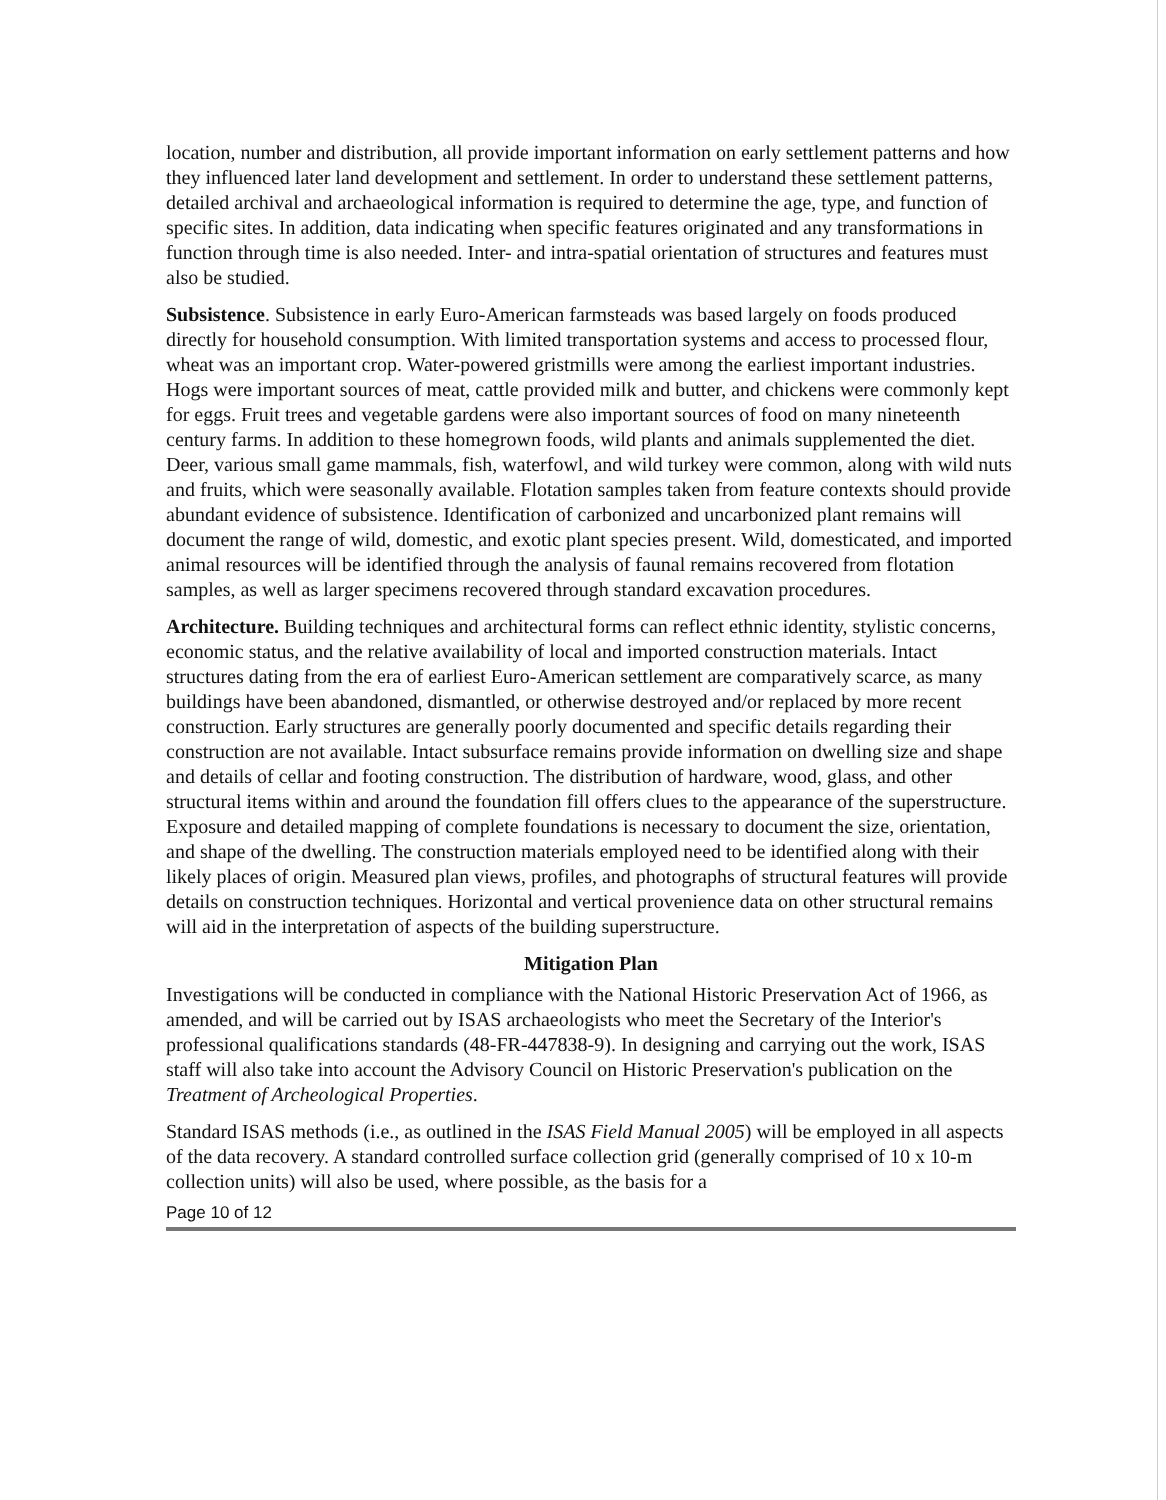location, number and distribution, all provide important information on early settlement patterns and how they influenced later land development and settlement. In order to understand these settlement patterns, detailed archival and archaeological information is required to determine the age, type, and function of specific sites. In addition, data indicating when specific features originated and any transformations in function through time is also needed. Inter- and intra-spatial orientation of structures and features must also be studied.
Subsistence. Subsistence in early Euro-American farmsteads was based largely on foods produced directly for household consumption. With limited transportation systems and access to processed flour, wheat was an important crop. Water-powered gristmills were among the earliest important industries. Hogs were important sources of meat, cattle provided milk and butter, and chickens were commonly kept for eggs. Fruit trees and vegetable gardens were also important sources of food on many nineteenth century farms. In addition to these homegrown foods, wild plants and animals supplemented the diet. Deer, various small game mammals, fish, waterfowl, and wild turkey were common, along with wild nuts and fruits, which were seasonally available. Flotation samples taken from feature contexts should provide abundant evidence of subsistence. Identification of carbonized and uncarbonized plant remains will document the range of wild, domestic, and exotic plant species present. Wild, domesticated, and imported animal resources will be identified through the analysis of faunal remains recovered from flotation samples, as well as larger specimens recovered through standard excavation procedures.
Architecture. Building techniques and architectural forms can reflect ethnic identity, stylistic concerns, economic status, and the relative availability of local and imported construction materials. Intact structures dating from the era of earliest Euro-American settlement are comparatively scarce, as many buildings have been abandoned, dismantled, or otherwise destroyed and/or replaced by more recent construction. Early structures are generally poorly documented and specific details regarding their construction are not available. Intact subsurface remains provide information on dwelling size and shape and details of cellar and footing construction. The distribution of hardware, wood, glass, and other structural items within and around the foundation fill offers clues to the appearance of the superstructure. Exposure and detailed mapping of complete foundations is necessary to document the size, orientation, and shape of the dwelling. The construction materials employed need to be identified along with their likely places of origin. Measured plan views, profiles, and photographs of structural features will provide details on construction techniques. Horizontal and vertical provenience data on other structural remains will aid in the interpretation of aspects of the building superstructure.
Mitigation Plan
Investigations will be conducted in compliance with the National Historic Preservation Act of 1966, as amended, and will be carried out by ISAS archaeologists who meet the Secretary of the Interior's professional qualifications standards (48-FR-447838-9). In designing and carrying out the work, ISAS staff will also take into account the Advisory Council on Historic Preservation's publication on the Treatment of Archeological Properties.
Standard ISAS methods (i.e., as outlined in the ISAS Field Manual 2005) will be employed in all aspects of the data recovery. A standard controlled surface collection grid (generally comprised of 10 x 10-m collection units) will also be used, where possible, as the basis for a
Page 10 of 12